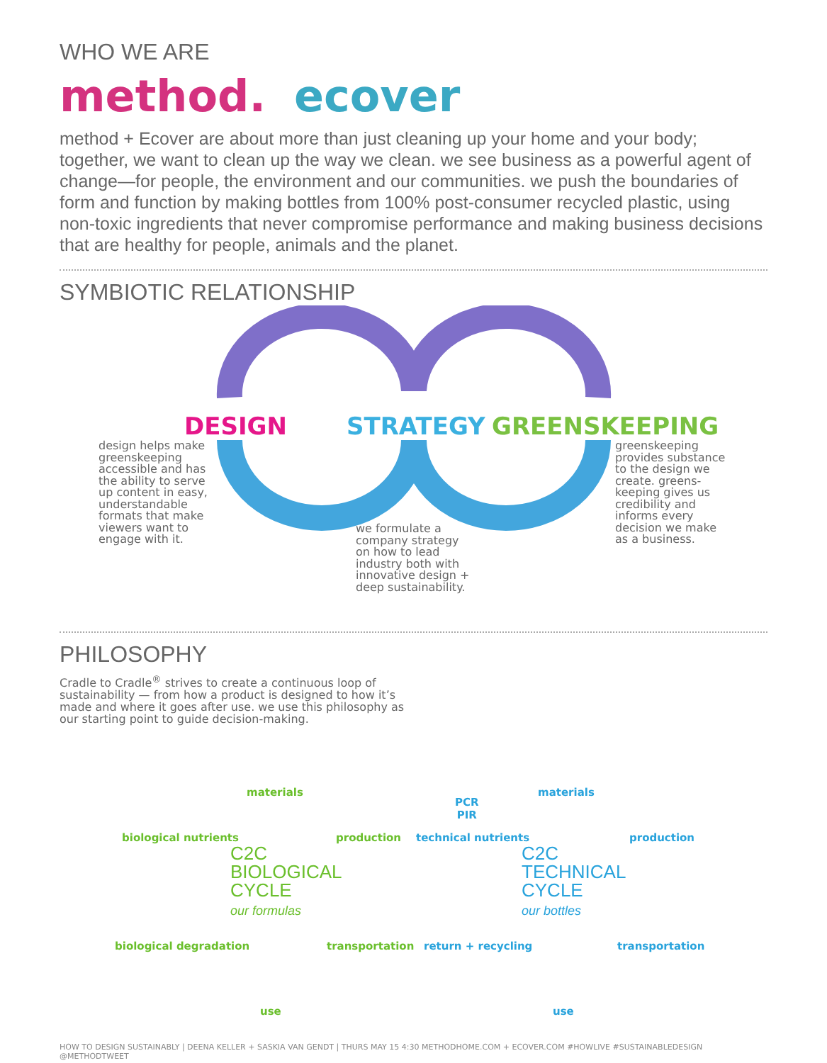WHO WE ARE
method. ecover
method + Ecover are about more than just cleaning up your home and your body; together, we want to clean up the way we clean. we see business as a powerful agent of change—for people, the environment and our communities. we push the boundaries of form and function by making bottles from 100% post-consumer recycled plastic, using non-toxic ingredients that never compromise performance and making business decisions that are healthy for people, animals and the planet.
SYMBIOTIC RELATIONSHIP
DESIGN STRATEGY GREENSKEEPING
design helps make greenskeeping accessible and has the ability to serve up content in easy, understandable formats that make viewers want to engage with it.
we formulate a company strategy on how to lead industry both with innovative design + deep sustainability.
greenskeeping provides substance to the design we create. greens-keeping gives us credibility and informs every decision we make as a business.
PHILOSOPHY
Cradle to Cradle<sup>®</sup> strives to create a continuous loop of sustainability — from how a product is designed to how it’s made and where it goes after use. we use this philosophy as our starting point to guide decision-making.
materials
biological nutrients production
C2C
BIOLOGICAL
CYCLE
our formulas
biological degradation transportation
use
PCR
PIR
materials
technical nutrients production
C2C
TECHNICAL
CYCLE
our bottles
return + recycling transportation
use
HOW TO DESIGN SUSTAINABLY | DEENA KELLER + SASKIA VAN GENDT | THURS MAY 15 4:30 METHODHOME.COM + ECOVER.COM #HOWLIVE #SUSTAINABLEDESIGN @METHODTWEET